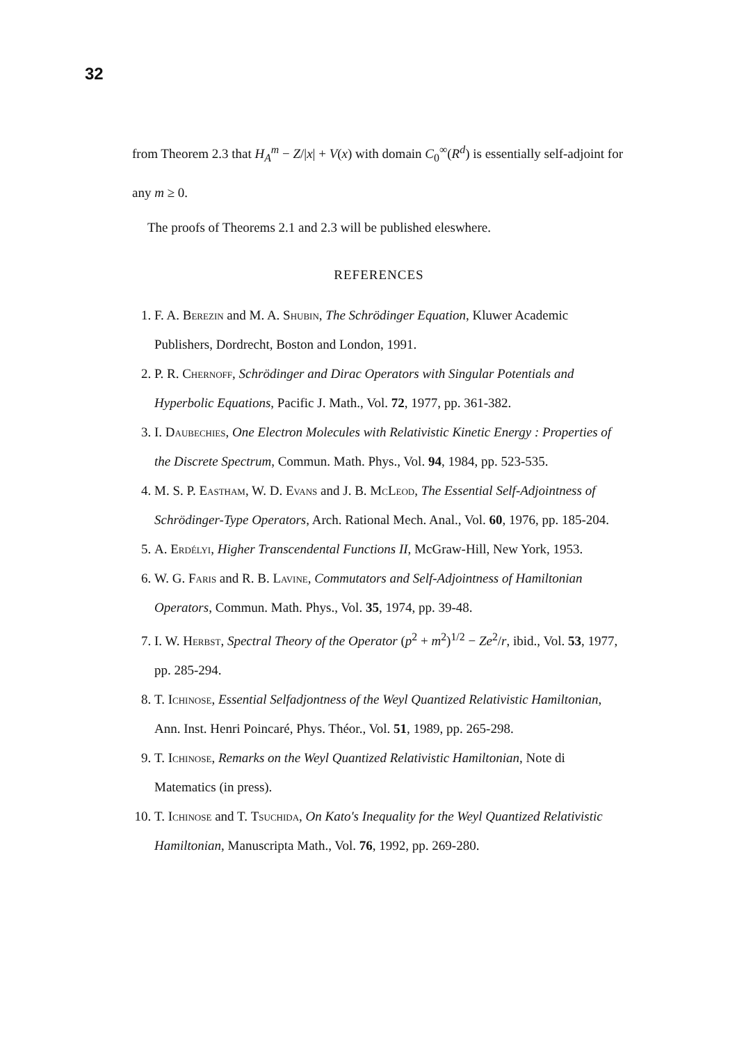32
from Theorem 2.3 that H<sub>A</sub><sup>m</sup> − Z/|x| + V(x) with domain C<sub>0</sub><sup>∞</sup>(R<sup>d</sup>) is essentially self-adjoint for any m ≥ 0.
The proofs of Theorems 2.1 and 2.3 will be published eleswhere.
REFERENCES
1. F. A. Berezin and M. A. Shubin, The Schrödinger Equation, Kluwer Academic Publishers, Dordrecht, Boston and London, 1991.
2. P. R. Chernoff, Schrödinger and Dirac Operators with Singular Potentials and Hyperbolic Equations, Pacific J. Math., Vol. 72, 1977, pp. 361-382.
3. I. Daubechies, One Electron Molecules with Relativistic Kinetic Energy : Properties of the Discrete Spectrum, Commun. Math. Phys., Vol. 94, 1984, pp. 523-535.
4. M. S. P. Eastham, W. D. Evans and J. B. McLeod, The Essential Self-Adjointness of Schrödinger-Type Operators, Arch. Rational Mech. Anal., Vol. 60, 1976, pp. 185-204.
5. A. Erdélyi, Higher Transcendental Functions II, McGraw-Hill, New York, 1953.
6. W. G. Faris and R. B. Lavine, Commutators and Self-Adjointness of Hamiltonian Operators, Commun. Math. Phys., Vol. 35, 1974, pp. 39-48.
7. I. W. Herbst, Spectral Theory of the Operator (p<sup>2</sup> + m<sup>2</sup>)<sup>1/2</sup> − Ze<sup>2</sup>/r, ibid., Vol. 53, 1977, pp. 285-294.
8. T. Ichinose, Essential Selfadjontness of the Weyl Quantized Relativistic Hamiltonian, Ann. Inst. Henri Poincaré, Phys. Théor., Vol. 51, 1989, pp. 265-298.
9. T. Ichinose, Remarks on the Weyl Quantized Relativistic Hamiltonian, Note di Matematics (in press).
10. T. Ichinose and T. Tsuchida, On Kato's Inequality for the Weyl Quantized Relativistic Hamiltonian, Manuscripta Math., Vol. 76, 1992, pp. 269-280.